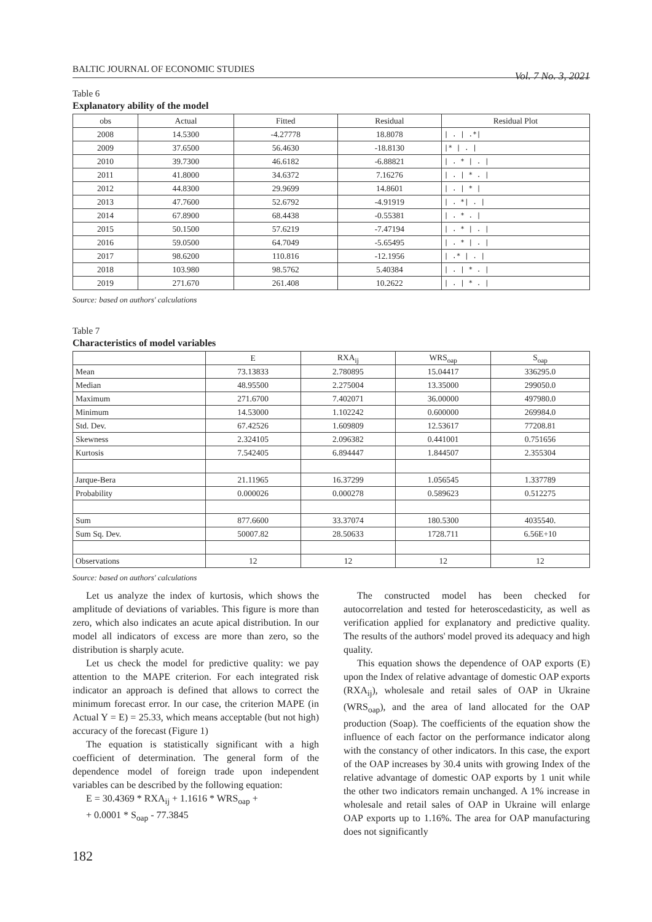BALTIC JOURNAL OF ECONOMIC STUDIES
Vol. 7 No. 3, 2021
Table 6
Explanatory ability of the model
| obs | Actual | Fitted | Residual | Residual Plot |
| --- | --- | --- | --- | --- |
| 2008 | 14.5300 | -4.27778 | 18.8078 | / . / .*/ |
| 2009 | 37.6500 | 56.4630 | -18.8130 | /* / . / |
| 2010 | 39.7300 | 46.6182 | -6.88821 | / . * / . / |
| 2011 | 41.8000 | 34.6372 | 7.16276 | / . / * . / |
| 2012 | 44.8300 | 29.9699 | 14.8601 | / . / * / |
| 2013 | 47.7600 | 52.6792 | -4.91919 | / . */ . / |
| 2014 | 67.8900 | 68.4438 | -0.55381 | / . * . / |
| 2015 | 50.1500 | 57.6219 | -7.47194 | / . * / . / |
| 2016 | 59.0500 | 64.7049 | -5.65495 | / . * / . / |
| 2017 | 98.6200 | 110.816 | -12.1956 | / .* / . / |
| 2018 | 103.980 | 98.5762 | 5.40384 | / . / * . / |
| 2019 | 271.670 | 261.408 | 10.2622 | / . / * . / |
Source: based on authors' calculations
Table 7
Characteristics of model variables
| | E | RXA<sub>ij</sub> | WRS<sub>oap</sub> | S<sub>oap</sub> |
| --- | --- | --- | --- | --- |
| Mean | 73.13833 | 2.780895 | 15.04417 | 336295.0 |
| Median | 48.95500 | 2.275004 | 13.35000 | 299050.0 |
| Maximum | 271.6700 | 7.402071 | 36.00000 | 497980.0 |
| Minimum | 14.53000 | 1.102242 | 0.600000 | 269984.0 |
| Std. Dev. | 67.42526 | 1.609809 | 12.53617 | 77208.81 |
| Skewness | 2.324105 | 2.096382 | 0.441001 | 0.751656 |
| Kurtosis | 7.542405 | 6.894447 | 1.844507 | 2.355304 |
| Jarque-Bera | 21.11965 | 16.37299 | 1.056545 | 1.337789 |
| Probability | 0.000026 | 0.000278 | 0.589623 | 0.512275 |
| Sum | 877.6600 | 33.37074 | 180.5300 | 4035540. |
| Sum Sq. Dev. | 50007.82 | 28.50633 | 1728.711 | 6.56E+10 |
| Observations | 12 | 12 | 12 | 12 |
Source: based on authors' calculations
Let us analyze the index of kurtosis, which shows the amplitude of deviations of variables. This figure is more than zero, which also indicates an acute apical distribution. In our model all indicators of excess are more than zero, so the distribution is sharply acute.
Let us check the model for predictive quality: we pay attention to the MAPE criterion. For each integrated risk indicator an approach is defined that allows to correct the minimum forecast error. In our case, the criterion MAPE (in Actual Y = E) = 25.33, which means acceptable (but not high) accuracy of the forecast (Figure 1)
The equation is statistically significant with a high coefficient of determination. The general form of the dependence model of foreign trade upon independent variables can be described by the following equation:
E = 30.4369 * RXA<sub>ij</sub> + 1.1616 * WRS<sub>oap</sub> +
+ 0.0001 * S<sub>oap</sub> - 77.3845
The constructed model has been checked for autocorrelation and tested for heteroscedasticity, as well as verification applied for explanatory and predictive quality. The results of the authors' model proved its adequacy and high quality.
This equation shows the dependence of OAP exports (E) upon the Index of relative advantage of domestic OAP exports (RXA<sub>ij</sub>), wholesale and retail sales of OAP in Ukraine (WRS<sub>oap</sub>), and the area of land allocated for the OAP production (Soap). The coefficients of the equation show the influence of each factor on the performance indicator along with the constancy of other indicators. In this case, the export of the OAP increases by 30.4 units with growing Index of the relative advantage of domestic OAP exports by 1 unit while the other two indicators remain unchanged. A 1% increase in wholesale and retail sales of OAP in Ukraine will enlarge OAP exports up to 1.16%. The area for OAP manufacturing does not significantly
182